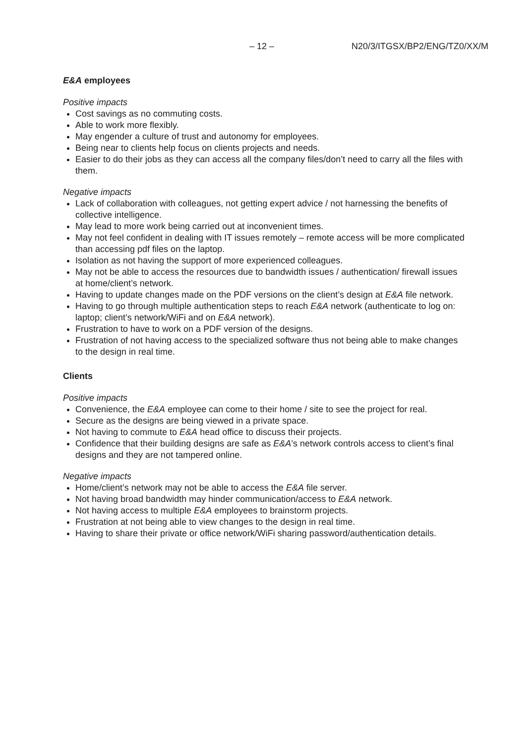– 12 – N20/3/ITGSX/BP2/ENG/TZ0/XX/M
E&A employees
Positive impacts
Cost savings as no commuting costs.
Able to work more flexibly.
May engender a culture of trust and autonomy for employees.
Being near to clients help focus on clients projects and needs.
Easier to do their jobs as they can access all the company files/don’t need to carry all the files with them.
Negative impacts
Lack of collaboration with colleagues, not getting expert advice / not harnessing the benefits of collective intelligence.
May lead to more work being carried out at inconvenient times.
May not feel confident in dealing with IT issues remotely – remote access will be more complicated than accessing pdf files on the laptop.
Isolation as not having the support of more experienced colleagues.
May not be able to access the resources due to bandwidth issues / authentication/ firewall issues at home/client’s network.
Having to update changes made on the PDF versions on the client’s design at E&A file network.
Having to go through multiple authentication steps to reach E&A network (authenticate to log on: laptop; client’s network/WiFi and on E&A network).
Frustration to have to work on a PDF version of the designs.
Frustration of not having access to the specialized software thus not being able to make changes to the design in real time.
Clients
Positive impacts
Convenience, the E&A employee can come to their home / site to see the project for real.
Secure as the designs are being viewed in a private space.
Not having to commute to E&A head office to discuss their projects.
Confidence that their building designs are safe as E&A’s network controls access to client’s final designs and they are not tampered online.
Negative impacts
Home/client’s network may not be able to access the E&A file server.
Not having broad bandwidth may hinder communication/access to E&A network.
Not having access to multiple E&A employees to brainstorm projects.
Frustration at not being able to view changes to the design in real time.
Having to share their private or office network/WiFi sharing password/authentication details.